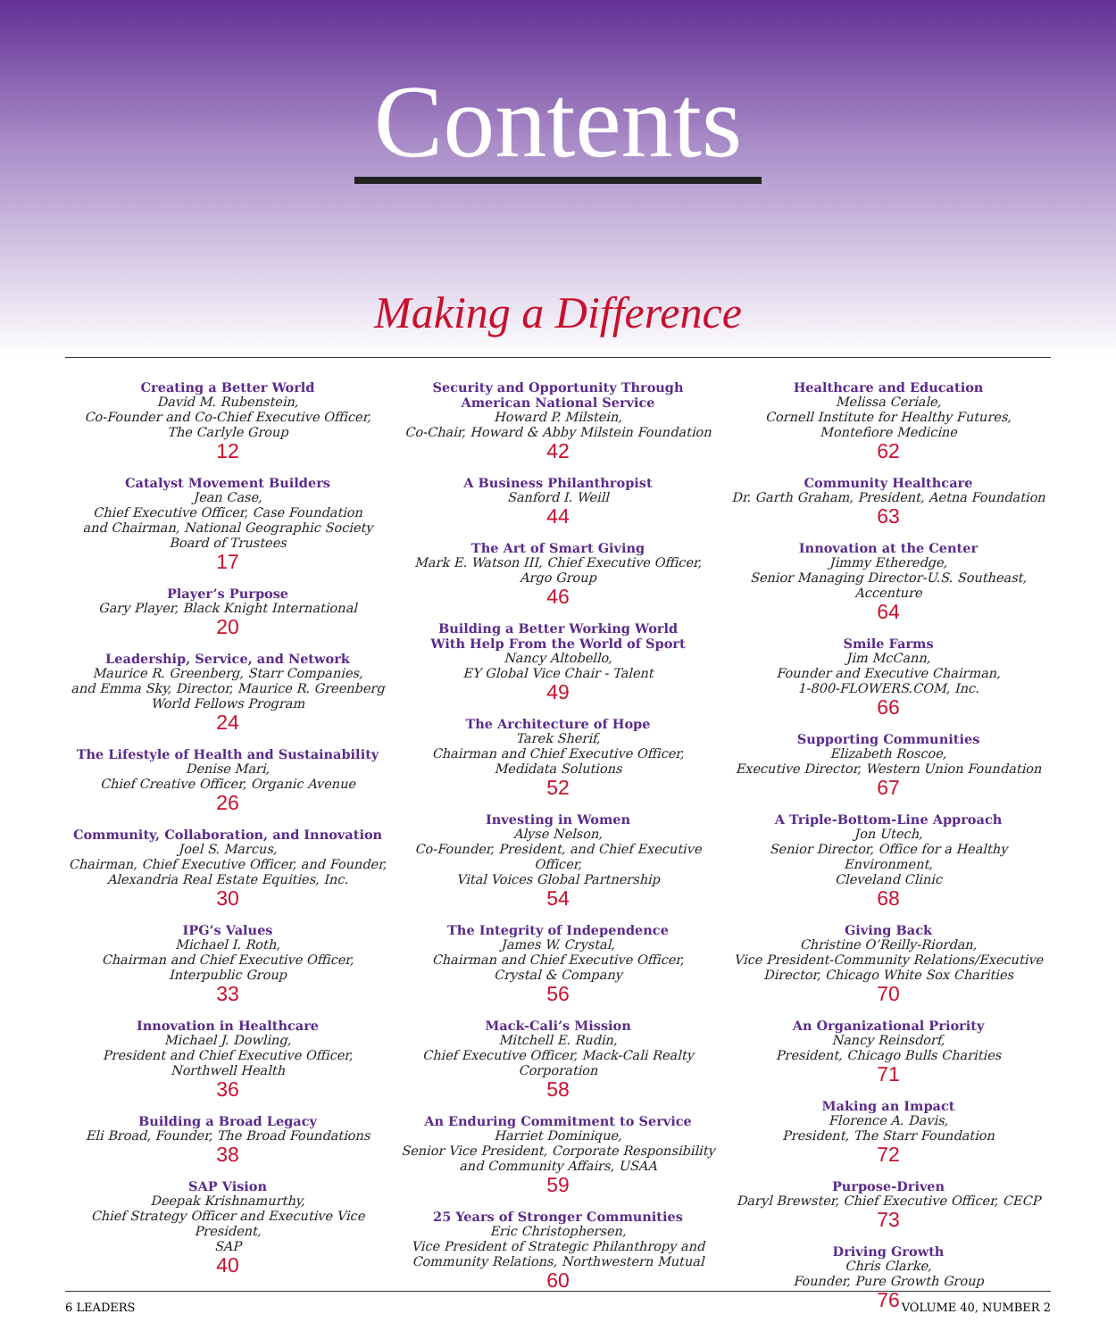Contents
Making a Difference
Creating a Better World
David M. Rubenstein,
Co-Founder and Co-Chief Executive Officer,
The Carlyle Group
12
Catalyst Movement Builders
Jean Case,
Chief Executive Officer, Case Foundation
and Chairman, National Geographic Society
Board of Trustees
17
Player’s Purpose
Gary Player, Black Knight International
20
Leadership, Service, and Network
Maurice R. Greenberg, Starr Companies,
and Emma Sky, Director, Maurice R. Greenberg
World Fellows Program
24
The Lifestyle of Health and Sustainability
Denise Mari,
Chief Creative Officer, Organic Avenue
26
Community, Collaboration, and Innovation
Joel S. Marcus,
Chairman, Chief Executive Officer, and Founder,
Alexandria Real Estate Equities, Inc.
30
IPG’s Values
Michael I. Roth,
Chairman and Chief Executive Officer,
Interpublic Group
33
Innovation in Healthcare
Michael J. Dowling,
President and Chief Executive Officer,
Northwell Health
36
Building a Broad Legacy
Eli Broad, Founder, The Broad Foundations
38
SAP Vision
Deepak Krishnamurthy,
Chief Strategy Officer and Executive Vice President,
SAP
40
Security and Opportunity Through
American National Service
Howard P. Milstein,
Co-Chair, Howard & Abby Milstein Foundation
42
A Business Philanthropist
Sanford I. Weill
44
The Art of Smart Giving
Mark E. Watson III, Chief Executive Officer,
Argo Group
46
Building a Better Working World
With Help From the World of Sport
Nancy Altobello,
EY Global Vice Chair - Talent
49
The Architecture of Hope
Tarek Sherif,
Chairman and Chief Executive Officer,
Medidata Solutions
52
Investing in Women
Alyse Nelson,
Co-Founder, President, and Chief Executive Officer,
Vital Voices Global Partnership
54
The Integrity of Independence
James W. Crystal,
Chairman and Chief Executive Officer,
Crystal & Company
56
Mack-Cali’s Mission
Mitchell E. Rudin,
Chief Executive Officer, Mack-Cali Realty
Corporation
58
An Enduring Commitment to Service
Harriet Dominique,
Senior Vice President, Corporate Responsibility
and Community Affairs, USAA
59
25 Years of Stronger Communities
Eric Christophersen,
Vice President of Strategic Philanthropy and
Community Relations, Northwestern Mutual
60
Healthcare and Education
Melissa Ceriale,
Cornell Institute for Healthy Futures,
Montefiore Medicine
62
Community Healthcare
Dr. Garth Graham, President, Aetna Foundation
63
Innovation at the Center
Jimmy Etheredge,
Senior Managing Director-U.S. Southeast, Accenture
64
Smile Farms
Jim McCann,
Founder and Executive Chairman,
1-800-FLOWERS.COM, Inc.
66
Supporting Communities
Elizabeth Roscoe,
Executive Director, Western Union Foundation
67
A Triple-Bottom-Line Approach
Jon Utech,
Senior Director, Office for a Healthy Environment,
Cleveland Clinic
68
Giving Back
Christine O’Reilly-Riordan,
Vice President-Community Relations/Executive
Director, Chicago White Sox Charities
70
An Organizational Priority
Nancy Reinsdorf,
President, Chicago Bulls Charities
71
Making an Impact
Florence A. Davis,
President, The Starr Foundation
72
Purpose-Driven
Daryl Brewster, Chief Executive Officer, CECP
73
Driving Growth
Chris Clarke,
Founder, Pure Growth Group
76
6 LEADERS VOLUME 40, NUMBER 2